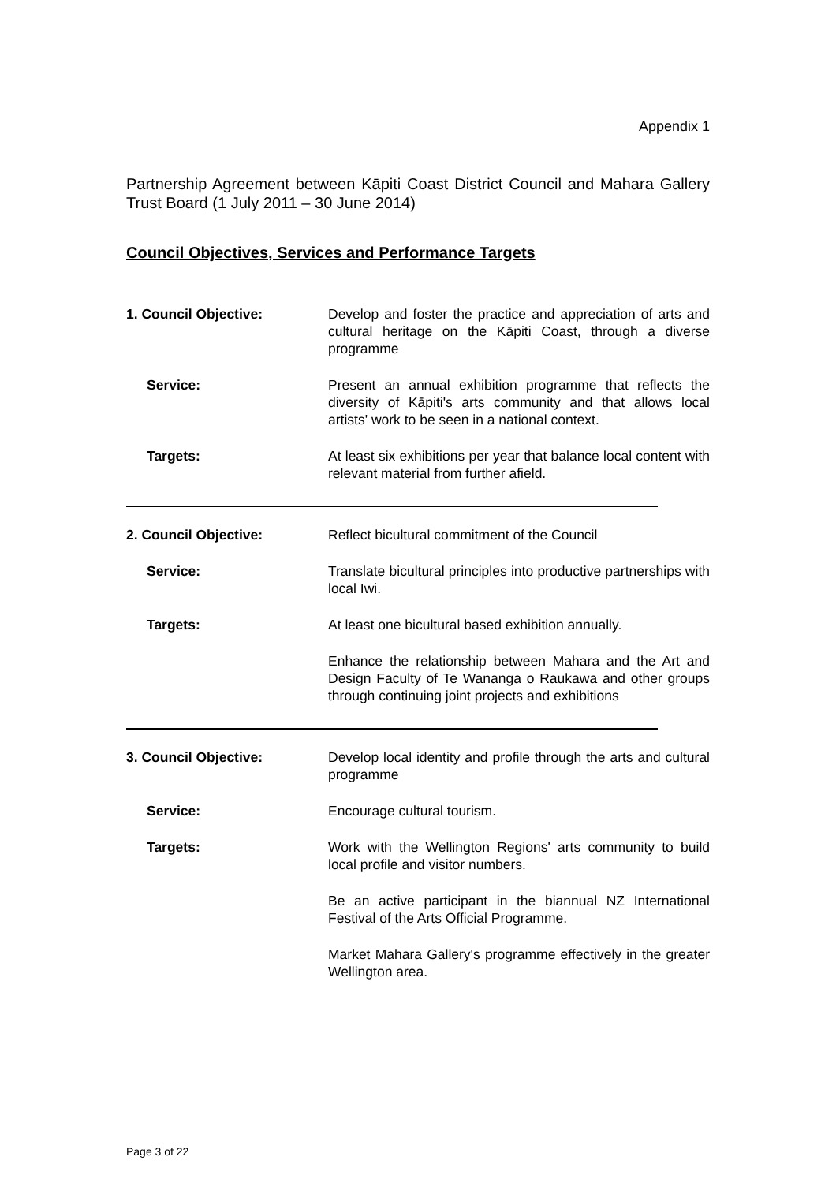Appendix 1
Partnership Agreement between Kāpiti Coast District Council and Mahara Gallery Trust Board (1 July 2011 – 30 June 2014)
Council Objectives, Services and Performance Targets
1. Council Objective: Develop and foster the practice and appreciation of arts and cultural heritage on the Kāpiti Coast, through a diverse programme
Service: Present an annual exhibition programme that reflects the diversity of Kāpiti's arts community and that allows local artists' work to be seen in a national context.
Targets: At least six exhibitions per year that balance local content with relevant material from further afield.
2. Council Objective: Reflect bicultural commitment of the Council
Service: Translate bicultural principles into productive partnerships with local Iwi.
Targets: At least one bicultural based exhibition annually.
Enhance the relationship between Mahara and the Art and Design Faculty of Te Wananga o Raukawa and other groups through continuing joint projects and exhibitions
3. Council Objective: Develop local identity and profile through the arts and cultural programme
Service: Encourage cultural tourism.
Targets: Work with the Wellington Regions' arts community to build local profile and visitor numbers.
Be an active participant in the biannual NZ International Festival of the Arts Official Programme.
Market Mahara Gallery's programme effectively in the greater Wellington area.
Page 3 of 22